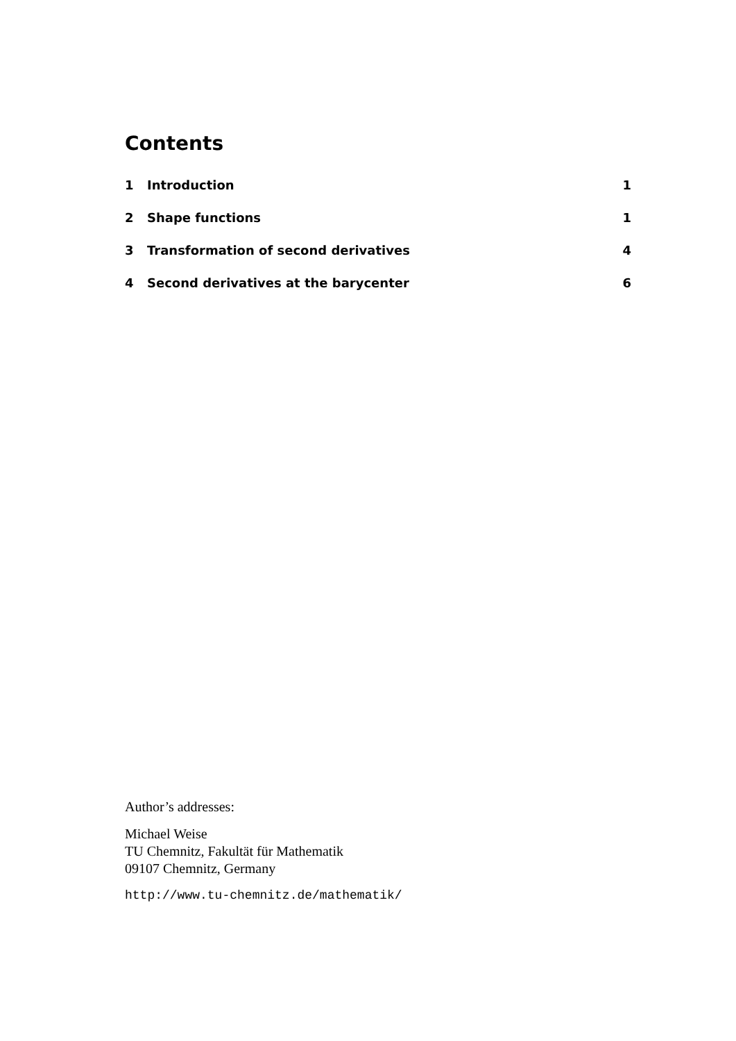Contents
1 Introduction 1
2 Shape functions 1
3 Transformation of second derivatives 4
4 Second derivatives at the barycenter 6
Author’s addresses:
Michael Weise
TU Chemnitz, Fakultät für Mathematik
09107 Chemnitz, Germany
http://www.tu-chemnitz.de/mathematik/